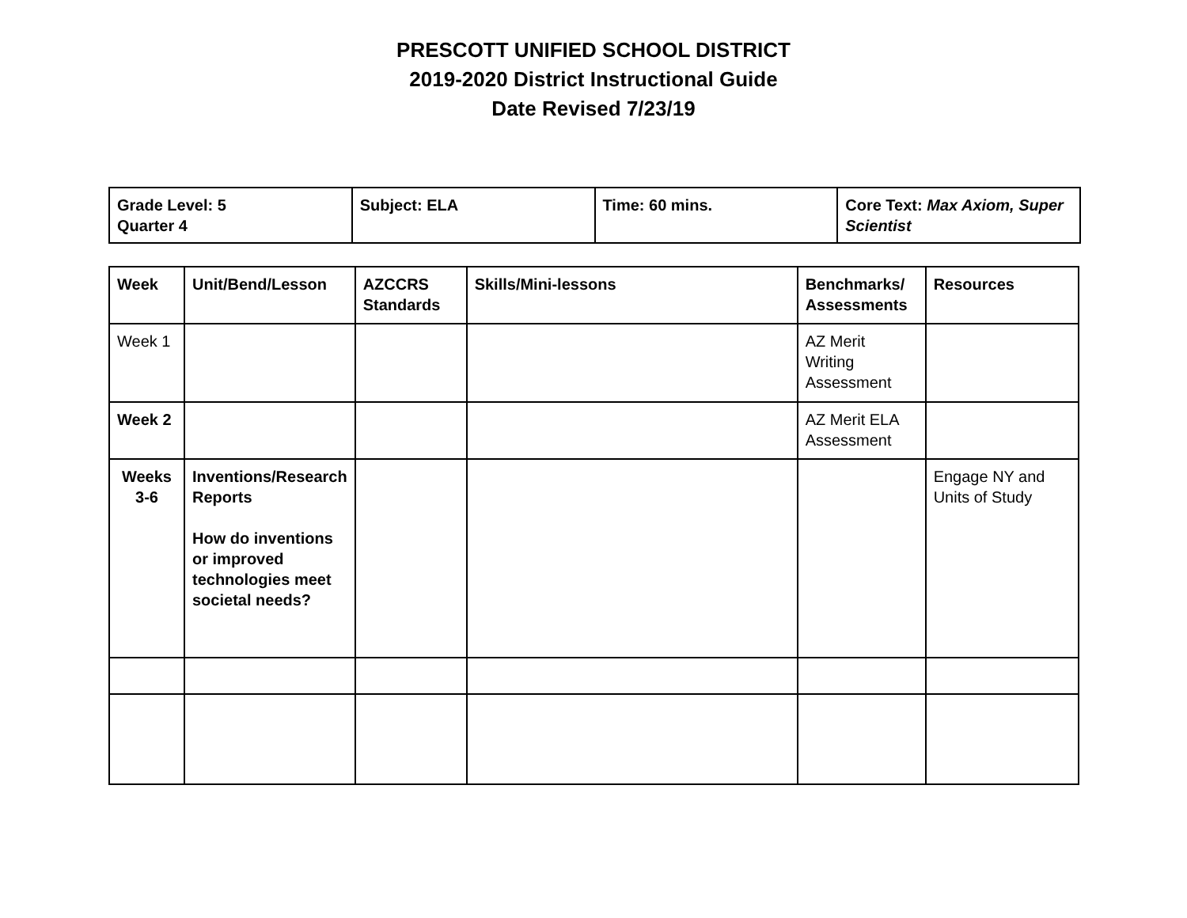PRESCOTT UNIFIED SCHOOL DISTRICT
2019-2020 District Instructional Guide
Date Revised 7/23/19
| Grade Level: 5 Quarter 4 | Subject: ELA | Time: 60 mins. | Core Text: Max Axiom, Super Scientist |
| Week | Unit/Bend/Lesson | AZCCRS Standards | Skills/Mini-lessons | Benchmarks/ Assessments | Resources |
| --- | --- | --- | --- | --- | --- |
| Week 1 | | | | AZ Merit Writing Assessment | |
| Week 2 | | | | AZ Merit ELA Assessment | |
| Weeks 3-6 | Inventions/Research Reports How do inventions or improved technologies meet societal needs? | | | | Engage NY and Units of Study |